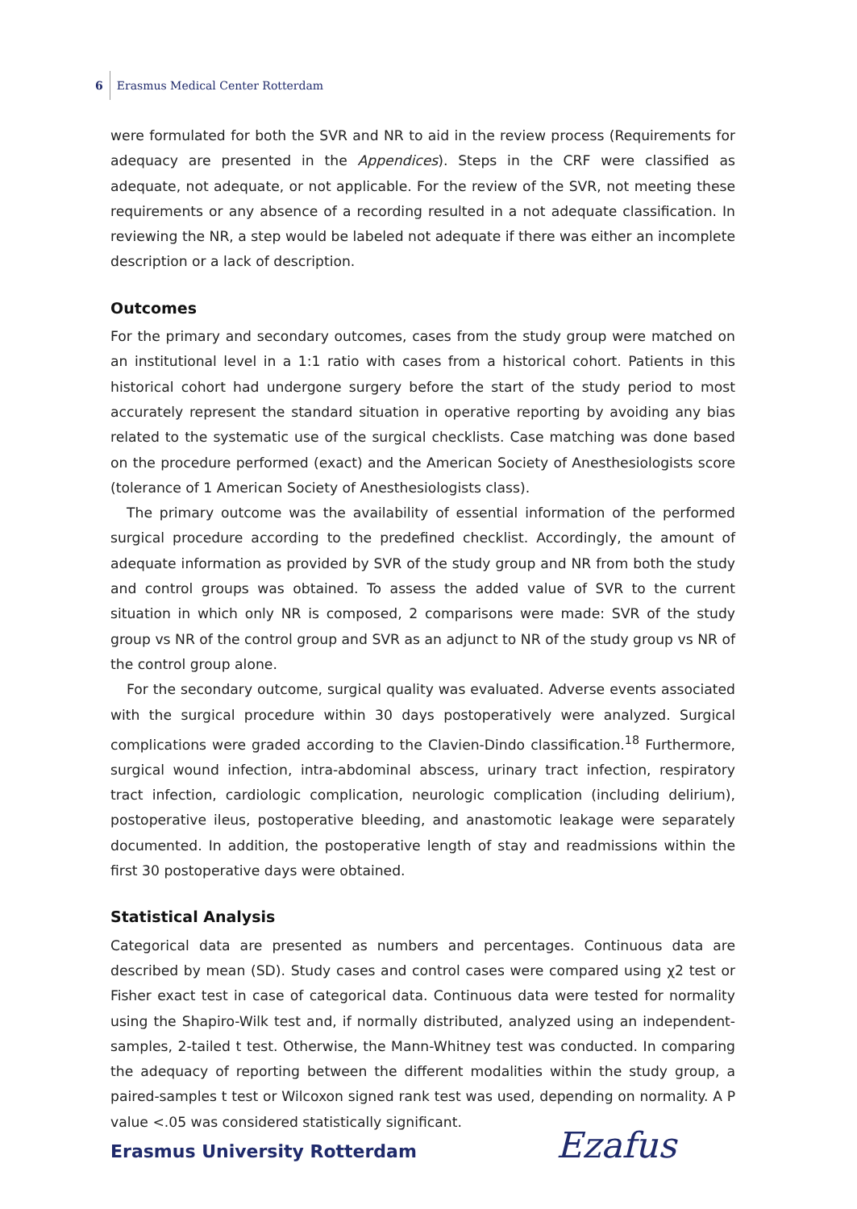6 Erasmus Medical Center Rotterdam
were formulated for both the SVR and NR to aid in the review process (Requirements for adequacy are presented in the Appendices). Steps in the CRF were classified as adequate, not adequate, or not applicable. For the review of the SVR, not meeting these requirements or any absence of a recording resulted in a not adequate classification. In reviewing the NR, a step would be labeled not adequate if there was either an incomplete description or a lack of description.
Outcomes
For the primary and secondary outcomes, cases from the study group were matched on an institutional level in a 1:1 ratio with cases from a historical cohort. Patients in this historical cohort had undergone surgery before the start of the study period to most accurately represent the standard situation in operative reporting by avoiding any bias related to the systematic use of the surgical checklists. Case matching was done based on the procedure performed (exact) and the American Society of Anesthesiologists score (tolerance of 1 American Society of Anesthesiologists class).
The primary outcome was the availability of essential information of the performed surgical procedure according to the predefined checklist. Accordingly, the amount of adequate information as provided by SVR of the study group and NR from both the study and control groups was obtained. To assess the added value of SVR to the current situation in which only NR is composed, 2 comparisons were made: SVR of the study group vs NR of the control group and SVR as an adjunct to NR of the study group vs NR of the control group alone.
For the secondary outcome, surgical quality was evaluated. Adverse events associated with the surgical procedure within 30 days postoperatively were analyzed. Surgical complications were graded according to the Clavien-Dindo classification.<sup>18</sup> Furthermore, surgical wound infection, intra-abdominal abscess, urinary tract infection, respiratory tract infection, cardiologic complication, neurologic complication (including delirium), postoperative ileus, postoperative bleeding, and anastomotic leakage were separately documented. In addition, the postoperative length of stay and readmissions within the first 30 postoperative days were obtained.
Statistical Analysis
Categorical data are presented as numbers and percentages. Continuous data are described by mean (SD). Study cases and control cases were compared using χ2 test or Fisher exact test in case of categorical data. Continuous data were tested for normality using the Shapiro-Wilk test and, if normally distributed, analyzed using an independent-samples, 2-tailed t test. Otherwise, the Mann-Whitney test was conducted. In comparing the adequacy of reporting between the different modalities within the study group, a paired-samples t test or Wilcoxon signed rank test was used, depending on normality. A P value <.05 was considered statistically significant.
Erasmus University Rotterdam Ezafus